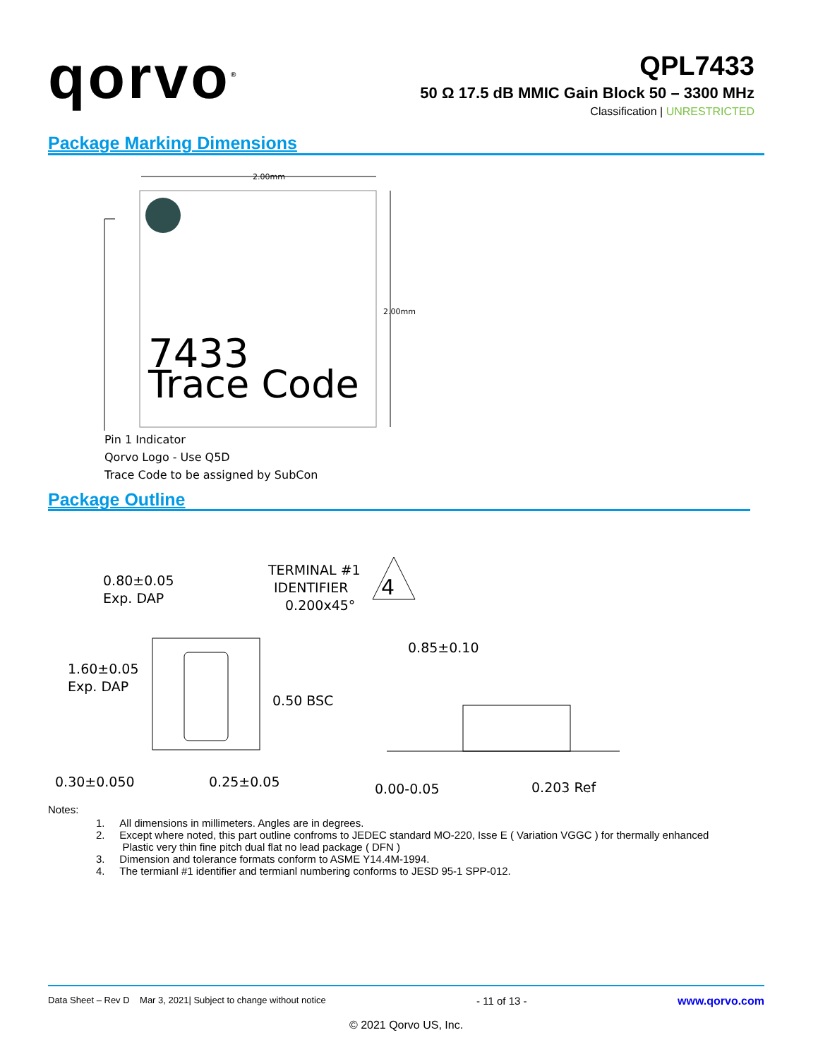qorvo<sup>®</sup>
QPL7433
50 Ω 17.5 dB MMIC Gain Block 50 – 3300 MHz
Classification | UNRESTRICTED
Package Marking Dimensions
2.00mm
7433
Trace Code
2.00mm
Pin 1 Indicator
Qorvo Logo - Use Q5D
Trace Code to be assigned by SubCon
Package Outline
0.80±0.05
Exp. DAP
TERMINAL #1
IDENTIFIER
0.200x45°
4
1.60±0.05
Exp. DAP
0.50 BSC
0.30±0.050
0.25±0.05
0.85±0.10
0.00-0.05
0.203 Ref
Notes:
1. All dimensions in millimeters. Angles are in degrees.
2. Except where noted, this part outline confroms to JEDEC standard MO-220, Isse E ( Variation VGGC ) for thermally enhanced
Plastic very thin fine pitch dual flat no lead package ( DFN )
3. Dimension and tolerance formats conform to ASME Y14.4M-1994.
4. The termianl #1 identifier and termianl numbering conforms to JESD 95-1 SPP-012.
Data Sheet – Rev D Mar 3, 2021| Subject to change without notice - 11 of 13 - www.qorvo.com
© 2021 Qorvo US, Inc.